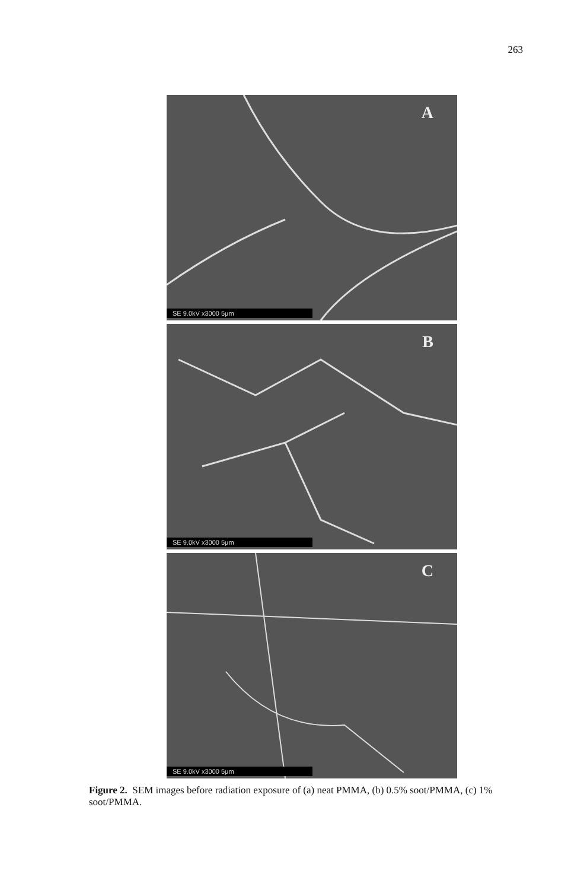263
A
SE 9.0kV x3000 5μm
B
SE 9.0kV x3000 5μm
C
SE 9.0kV x3000 5μm
Figure 2. SEM images before radiation exposure of (a) neat PMMA, (b) 0.5% soot/PMMA, (c) 1% soot/PMMA.